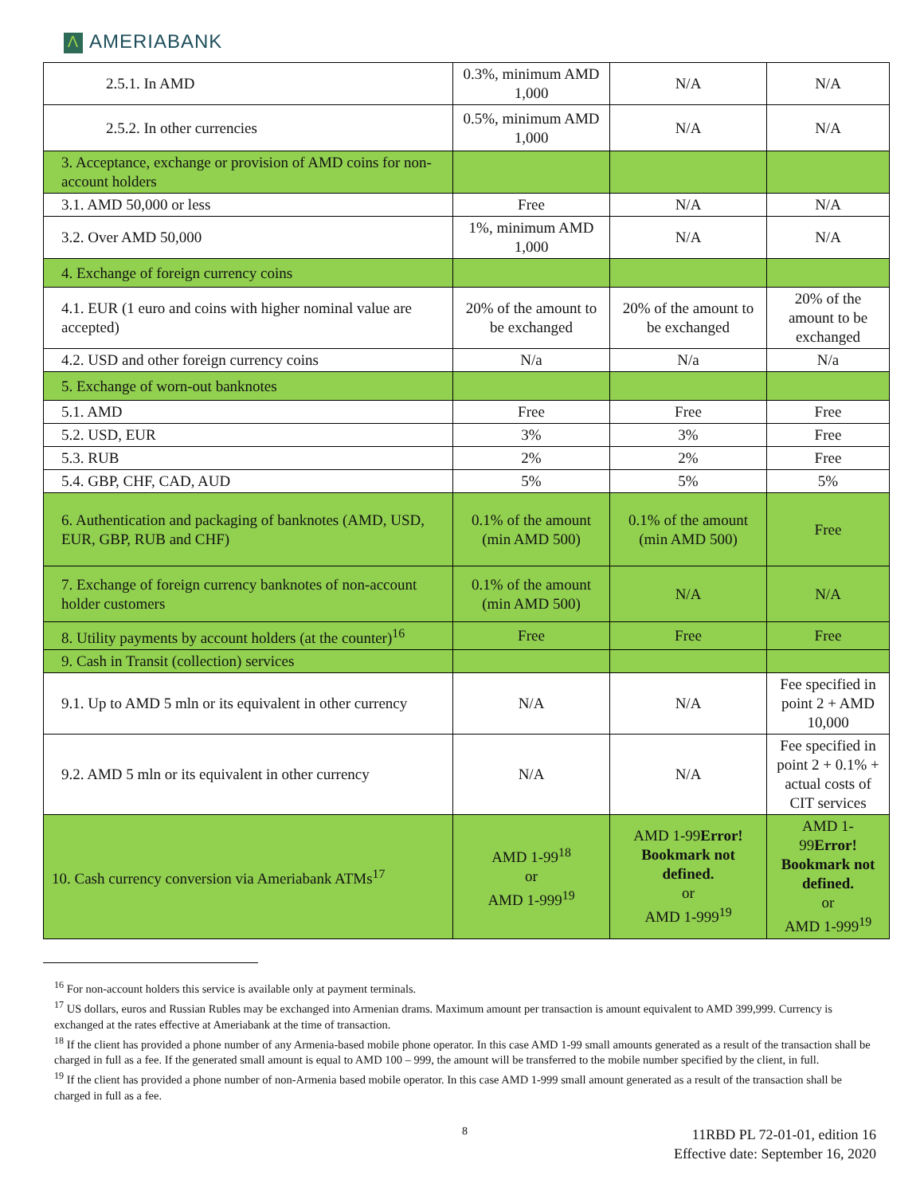Λ AMERIABANK
| 2.5.1. In AMD | 0.3%, minimum AMD 1,000 | N/A | N/A |
| 2.5.2. In other currencies | 0.5%, minimum AMD 1,000 | N/A | N/A |
| 3. Acceptance, exchange or provision of AMD coins for non-account holders | | | |
| 3.1. AMD 50,000 or less | Free | N/A | N/A |
| 3.2. Over AMD 50,000 | 1%, minimum AMD 1,000 | N/A | N/A |
| 4. Exchange of foreign currency coins | | | |
| 4.1. EUR (1 euro and coins with higher nominal value are accepted) | 20% of the amount to be exchanged | 20% of the amount to be exchanged | 20% of the amount to be exchanged |
| 4.2. USD and other foreign currency coins | N/a | N/a | N/a |
| 5. Exchange of worn-out banknotes | | | |
| 5.1. AMD | Free | Free | Free |
| 5.2. USD, EUR | 3% | 3% | Free |
| 5.3. RUB | 2% | 2% | Free |
| 5.4. GBP, CHF, CAD, AUD | 5% | 5% | 5% |
| 6. Authentication and packaging of banknotes (AMD, USD, EUR, GBP, RUB and CHF) | 0.1% of the amount (min AMD 500) | 0.1% of the amount (min AMD 500) | Free |
| 7. Exchange of foreign currency banknotes of non-account holder customers | 0.1% of the amount (min AMD 500) | N/A | N/A |
| 8. Utility payments by account holders (at the counter)<sup>16</sup> | Free | Free | Free |
| 9. Cash in Transit (collection) services | | | |
| 9.1. Up to AMD 5 mln or its equivalent in other currency | N/A | N/A | Fee specified in point 2 + AMD 10,000 |
| 9.2. AMD 5 mln or its equivalent in other currency | N/A | N/A | Fee specified in point 2 + 0.1% + actual costs of CIT services |
| 10. Cash currency conversion via Ameriabank ATMs<sup>17</sup> | AMD 1-99<sup>18</sup> or AMD 1-999<sup>19</sup> | AMD 1-99 Error! Bookmark not defined. or AMD 1-999<sup>19</sup> | AMD 1-99 Error! Bookmark not defined. or AMD 1-999<sup>19</sup> |
<sup>16</sup> For non-account holders this service is available only at payment terminals.
<sup>17</sup> US dollars, euros and Russian Rubles may be exchanged into Armenian drams. Maximum amount per transaction is amount equivalent to AMD 399,999. Currency is exchanged at the rates effective at Ameriabank at the time of transaction.
<sup>18</sup> If the client has provided a phone number of any Armenia-based mobile phone operator. In this case AMD 1-99 small amounts generated as a result of the transaction shall be charged in full as a fee. If the generated small amount is equal to AMD 100 – 999, the amount will be transferred to the mobile number specified by the client, in full.
<sup>19</sup> If the client has provided a phone number of non-Armenia based mobile operator. In this case AMD 1-999 small amount generated as a result of the transaction shall be charged in full as a fee.
8
11RBD PL 72-01-01, edition 16
Effective date: September 16, 2020